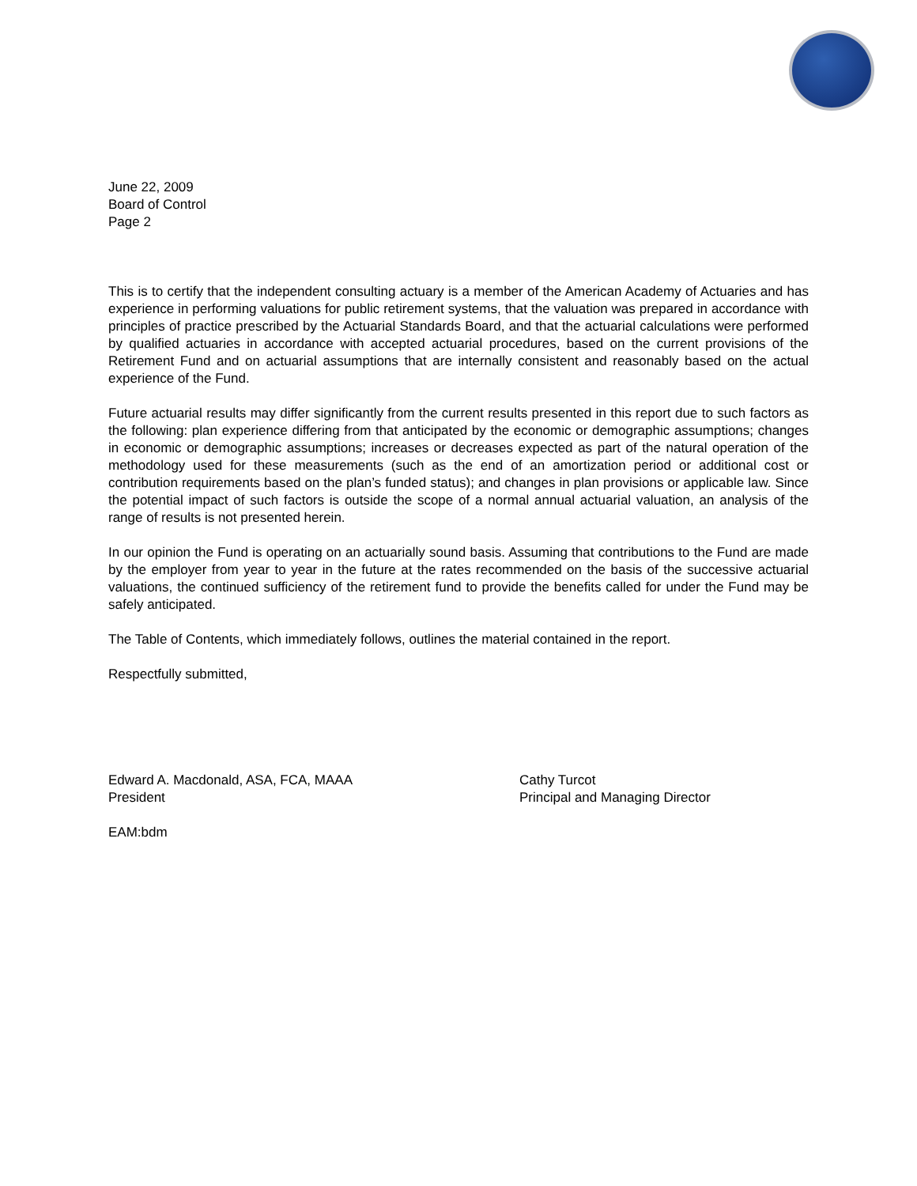June 22, 2009
Board of Control
Page 2
This is to certify that the independent consulting actuary is a member of the American Academy of Actuaries and has experience in performing valuations for public retirement systems, that the valuation was prepared in accordance with principles of practice prescribed by the Actuarial Standards Board, and that the actuarial calculations were performed by qualified actuaries in accordance with accepted actuarial procedures, based on the current provisions of the Retirement Fund and on actuarial assumptions that are internally consistent and reasonably based on the actual experience of the Fund.
Future actuarial results may differ significantly from the current results presented in this report due to such factors as the following: plan experience differing from that anticipated by the economic or demographic assumptions; changes in economic or demographic assumptions; increases or decreases expected as part of the natural operation of the methodology used for these measurements (such as the end of an amortization period or additional cost or contribution requirements based on the plan’s funded status); and changes in plan provisions or applicable law. Since the potential impact of such factors is outside the scope of a normal annual actuarial valuation, an analysis of the range of results is not presented herein.
In our opinion the Fund is operating on an actuarially sound basis. Assuming that contributions to the Fund are made by the employer from year to year in the future at the rates recommended on the basis of the successive actuarial valuations, the continued sufficiency of the retirement fund to provide the benefits called for under the Fund may be safely anticipated.
The Table of Contents, which immediately follows, outlines the material contained in the report.
Respectfully submitted,
Edward A. Macdonald, ASA, FCA, MAAA
President
Cathy Turcot
Principal and Managing Director
EAM:bdm